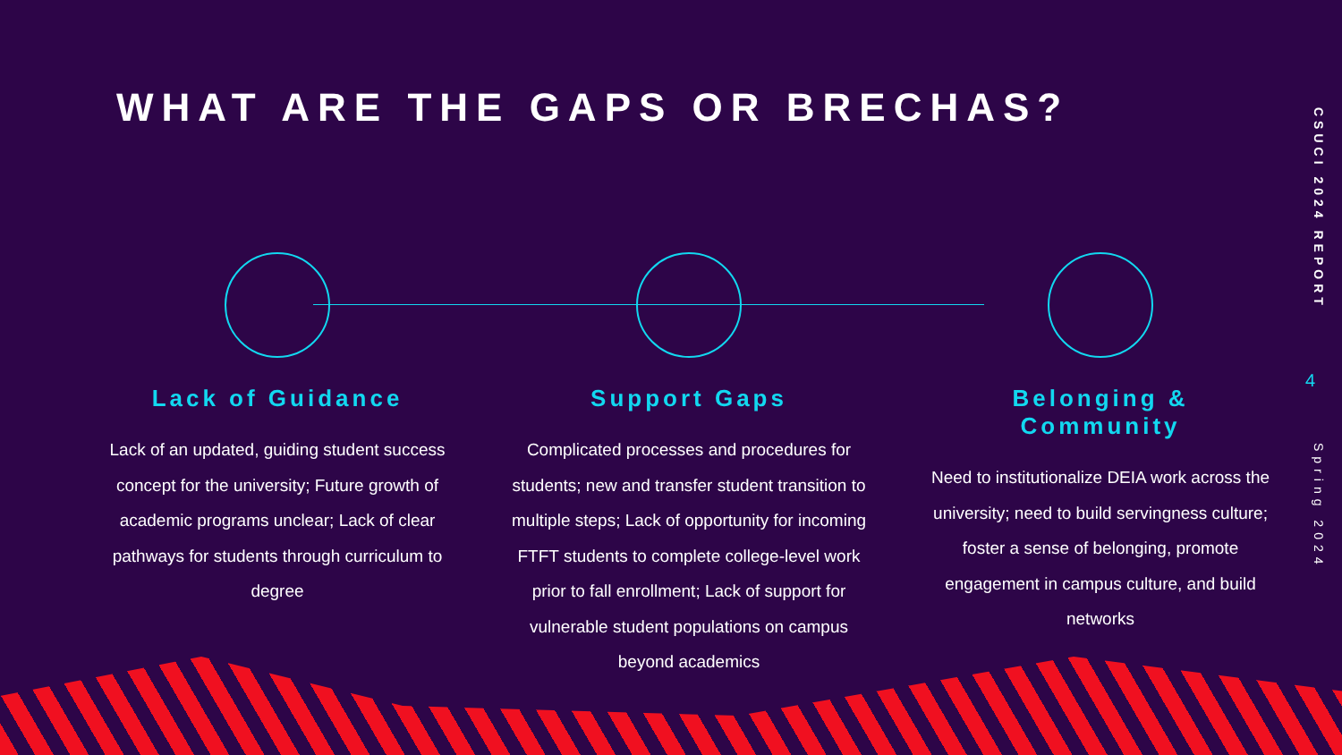WHAT ARE THE GAPS OR BRECHAS?
Lack of Guidance
Lack of an updated, guiding student success concept for the university; Future growth of academic programs unclear; Lack of clear pathways for students through curriculum to degree
Support Gaps
Complicated processes and procedures for students; new and transfer student transition to multiple steps; Lack of opportunity for incoming FTFT students to complete college-level work prior to fall enrollment; Lack of support for vulnerable student populations on campus beyond academics
Belonging & Community
Need to institutionalize DEIA work across the university; need to build servingness culture; foster a sense of belonging, promote engagement in campus culture, and build networks
CSUCI 2024 REPORT
4
Spring 2024